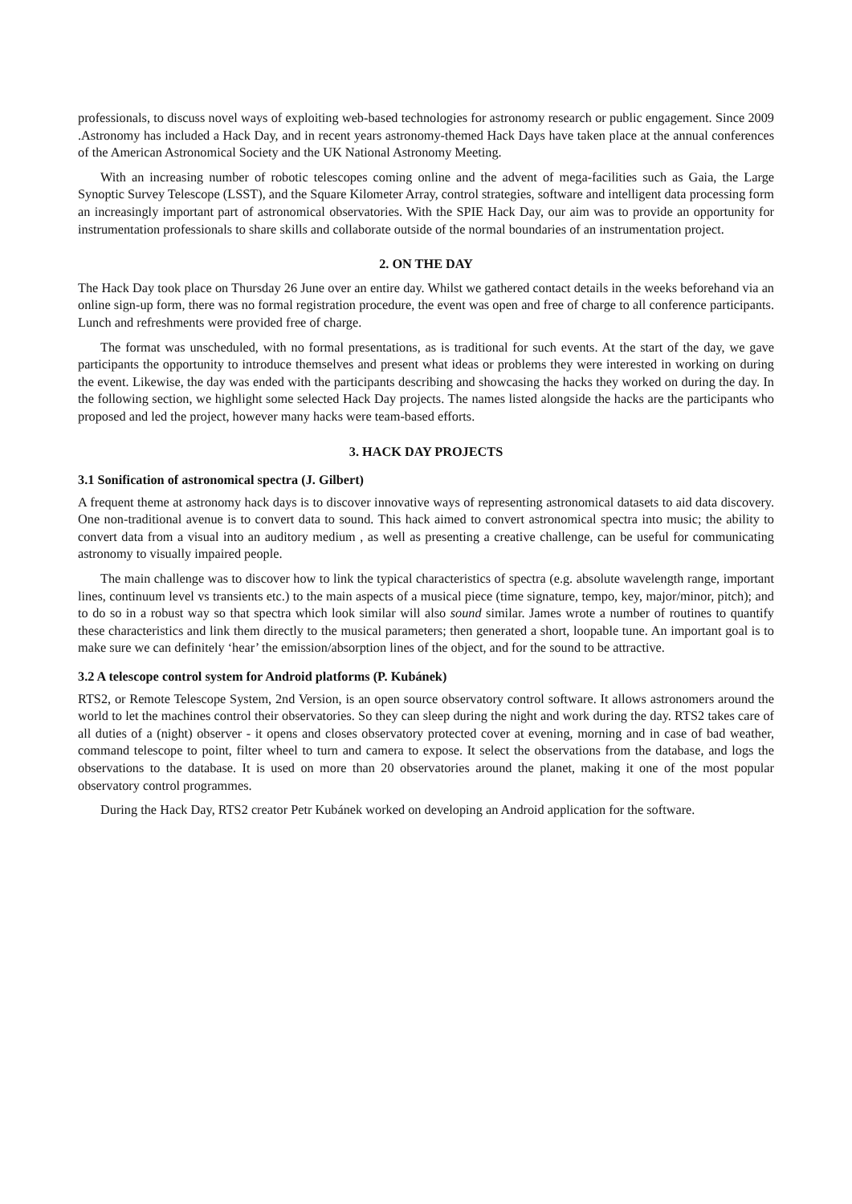professionals, to discuss novel ways of exploiting web-based technologies for astronomy research or public engagement. Since 2009 .Astronomy has included a Hack Day, and in recent years astronomy-themed Hack Days have taken place at the annual conferences of the American Astronomical Society and the UK National Astronomy Meeting.
With an increasing number of robotic telescopes coming online and the advent of mega-facilities such as Gaia, the Large Synoptic Survey Telescope (LSST), and the Square Kilometer Array, control strategies, software and intelligent data processing form an increasingly important part of astronomical observatories. With the SPIE Hack Day, our aim was to provide an opportunity for instrumentation professionals to share skills and collaborate outside of the normal boundaries of an instrumentation project.
2. ON THE DAY
The Hack Day took place on Thursday 26 June over an entire day. Whilst we gathered contact details in the weeks beforehand via an online sign-up form, there was no formal registration procedure, the event was open and free of charge to all conference participants. Lunch and refreshments were provided free of charge.
The format was unscheduled, with no formal presentations, as is traditional for such events. At the start of the day, we gave participants the opportunity to introduce themselves and present what ideas or problems they were interested in working on during the event. Likewise, the day was ended with the participants describing and showcasing the hacks they worked on during the day. In the following section, we highlight some selected Hack Day projects. The names listed alongside the hacks are the participants who proposed and led the project, however many hacks were team-based efforts.
3. HACK DAY PROJECTS
3.1 Sonification of astronomical spectra (J. Gilbert)
A frequent theme at astronomy hack days is to discover innovative ways of representing astronomical datasets to aid data discovery. One non-traditional avenue is to convert data to sound. This hack aimed to convert astronomical spectra into music; the ability to convert data from a visual into an auditory medium , as well as presenting a creative challenge, can be useful for communicating astronomy to visually impaired people.
The main challenge was to discover how to link the typical characteristics of spectra (e.g. absolute wavelength range, important lines, continuum level vs transients etc.) to the main aspects of a musical piece (time signature, tempo, key, major/minor, pitch); and to do so in a robust way so that spectra which look similar will also sound similar. James wrote a number of routines to quantify these characteristics and link them directly to the musical parameters; then generated a short, loopable tune. An important goal is to make sure we can definitely ‘hear’ the emission/absorption lines of the object, and for the sound to be attractive.
3.2 A telescope control system for Android platforms (P. Kubánek)
RTS2, or Remote Telescope System, 2nd Version, is an open source observatory control software. It allows astronomers around the world to let the machines control their observatories. So they can sleep during the night and work during the day. RTS2 takes care of all duties of a (night) observer - it opens and closes observatory protected cover at evening, morning and in case of bad weather, command telescope to point, filter wheel to turn and camera to expose. It select the observations from the database, and logs the observations to the database. It is used on more than 20 observatories around the planet, making it one of the most popular observatory control programmes.
During the Hack Day, RTS2 creator Petr Kubánek worked on developing an Android application for the software.